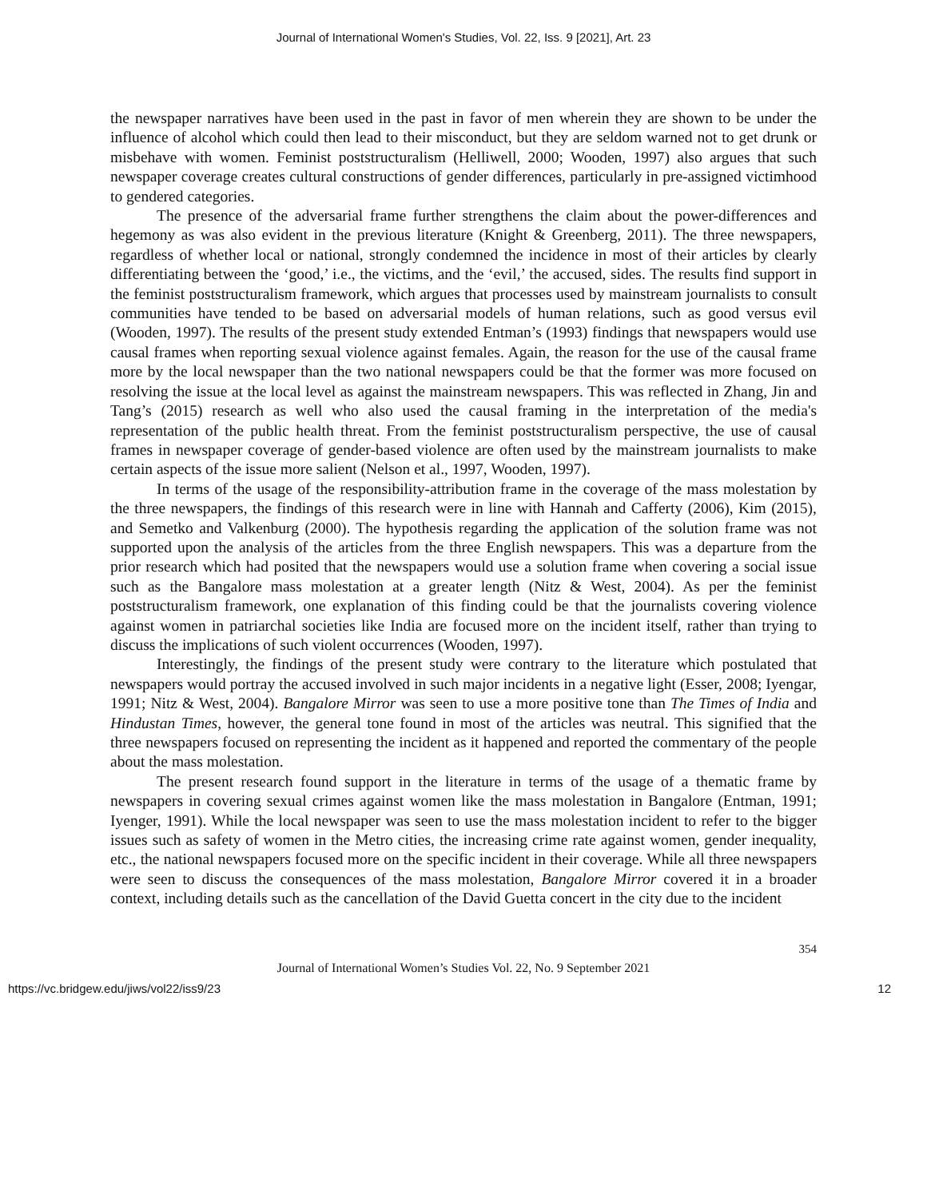Journal of International Women's Studies, Vol. 22, Iss. 9 [2021], Art. 23
the newspaper narratives have been used in the past in favor of men wherein they are shown to be under the influence of alcohol which could then lead to their misconduct, but they are seldom warned not to get drunk or misbehave with women. Feminist poststructuralism (Helliwell, 2000; Wooden, 1997) also argues that such newspaper coverage creates cultural constructions of gender differences, particularly in pre-assigned victimhood to gendered categories.
The presence of the adversarial frame further strengthens the claim about the power-differences and hegemony as was also evident in the previous literature (Knight & Greenberg, 2011). The three newspapers, regardless of whether local or national, strongly condemned the incidence in most of their articles by clearly differentiating between the ‘good,’ i.e., the victims, and the ‘evil,’ the accused, sides. The results find support in the feminist poststructuralism framework, which argues that processes used by mainstream journalists to consult communities have tended to be based on adversarial models of human relations, such as good versus evil (Wooden, 1997). The results of the present study extended Entman’s (1993) findings that newspapers would use causal frames when reporting sexual violence against females. Again, the reason for the use of the causal frame more by the local newspaper than the two national newspapers could be that the former was more focused on resolving the issue at the local level as against the mainstream newspapers. This was reflected in Zhang, Jin and Tang’s (2015) research as well who also used the causal framing in the interpretation of the media's representation of the public health threat. From the feminist poststructuralism perspective, the use of causal frames in newspaper coverage of gender-based violence are often used by the mainstream journalists to make certain aspects of the issue more salient (Nelson et al., 1997, Wooden, 1997).
In terms of the usage of the responsibility-attribution frame in the coverage of the mass molestation by the three newspapers, the findings of this research were in line with Hannah and Cafferty (2006), Kim (2015), and Semetko and Valkenburg (2000). The hypothesis regarding the application of the solution frame was not supported upon the analysis of the articles from the three English newspapers. This was a departure from the prior research which had posited that the newspapers would use a solution frame when covering a social issue such as the Bangalore mass molestation at a greater length (Nitz & West, 2004). As per the feminist poststructuralism framework, one explanation of this finding could be that the journalists covering violence against women in patriarchal societies like India are focused more on the incident itself, rather than trying to discuss the implications of such violent occurrences (Wooden, 1997).
Interestingly, the findings of the present study were contrary to the literature which postulated that newspapers would portray the accused involved in such major incidents in a negative light (Esser, 2008; Iyengar, 1991; Nitz & West, 2004). Bangalore Mirror was seen to use a more positive tone than The Times of India and Hindustan Times, however, the general tone found in most of the articles was neutral. This signified that the three newspapers focused on representing the incident as it happened and reported the commentary of the people about the mass molestation.
The present research found support in the literature in terms of the usage of a thematic frame by newspapers in covering sexual crimes against women like the mass molestation in Bangalore (Entman, 1991; Iyenger, 1991). While the local newspaper was seen to use the mass molestation incident to refer to the bigger issues such as safety of women in the Metro cities, the increasing crime rate against women, gender inequality, etc., the national newspapers focused more on the specific incident in their coverage. While all three newspapers were seen to discuss the consequences of the mass molestation, Bangalore Mirror covered it in a broader context, including details such as the cancellation of the David Guetta concert in the city due to the incident
354
Journal of International Women’s Studies Vol. 22, No. 9 September 2021
https://vc.bridgew.edu/jiws/vol22/iss9/23 12